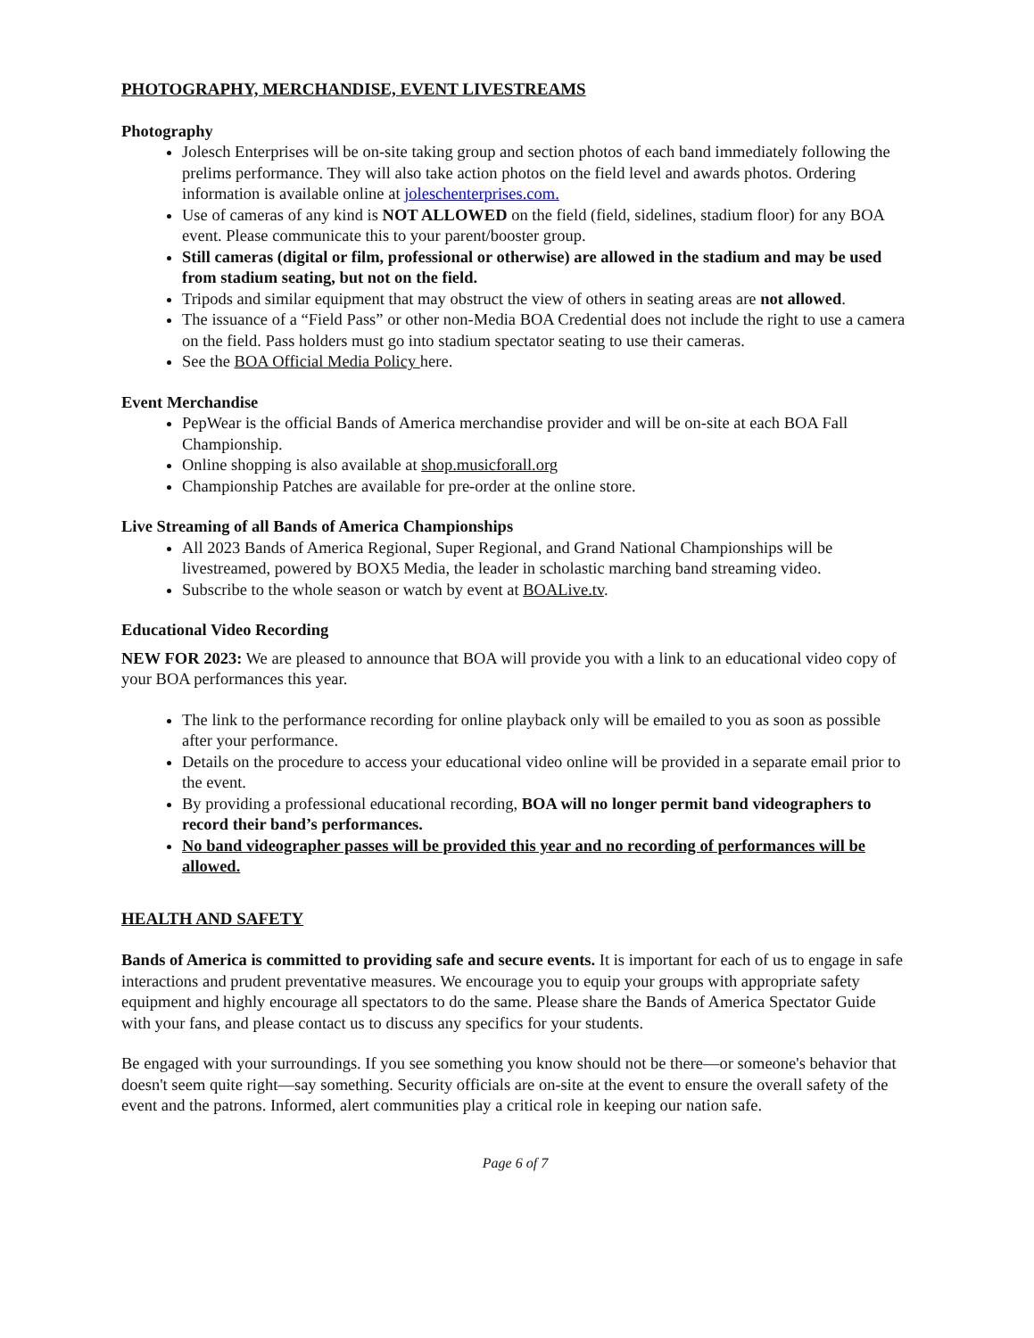PHOTOGRAPHY, MERCHANDISE, EVENT LIVESTREAMS
Photography
Jolesch Enterprises will be on-site taking group and section photos of each band immediately following the prelims performance. They will also take action photos on the field level and awards photos. Ordering information is available online at joleschenterprises.com.
Use of cameras of any kind is NOT ALLOWED on the field (field, sidelines, stadium floor) for any BOA event. Please communicate this to your parent/booster group.
Still cameras (digital or film, professional or otherwise) are allowed in the stadium and may be used from stadium seating, but not on the field.
Tripods and similar equipment that may obstruct the view of others in seating areas are not allowed.
The issuance of a “Field Pass” or other non-Media BOA Credential does not include the right to use a camera on the field. Pass holders must go into stadium spectator seating to use their cameras.
See the BOA Official Media Policy here.
Event Merchandise
PepWear is the official Bands of America merchandise provider and will be on-site at each BOA Fall Championship.
Online shopping is also available at shop.musicforall.org
Championship Patches are available for pre-order at the online store.
Live Streaming of all Bands of America Championships
All 2023 Bands of America Regional, Super Regional, and Grand National Championships will be livestreamed, powered by BOX5 Media, the leader in scholastic marching band streaming video.
Subscribe to the whole season or watch by event at BOALive.tv.
Educational Video Recording
NEW FOR 2023: We are pleased to announce that BOA will provide you with a link to an educational video copy of your BOA performances this year.
The link to the performance recording for online playback only will be emailed to you as soon as possible after your performance.
Details on the procedure to access your educational video online will be provided in a separate email prior to the event.
By providing a professional educational recording, BOA will no longer permit band videographers to record their band’s performances.
No band videographer passes will be provided this year and no recording of performances will be allowed.
HEALTH AND SAFETY
Bands of America is committed to providing safe and secure events. It is important for each of us to engage in safe interactions and prudent preventative measures. We encourage you to equip your groups with appropriate safety equipment and highly encourage all spectators to do the same. Please share the Bands of America Spectator Guide with your fans, and please contact us to discuss any specifics for your students.
Be engaged with your surroundings. If you see something you know should not be there—or someone's behavior that doesn't seem quite right—say something. Security officials are on-site at the event to ensure the overall safety of the event and the patrons. Informed, alert communities play a critical role in keeping our nation safe.
Page 6 of 7